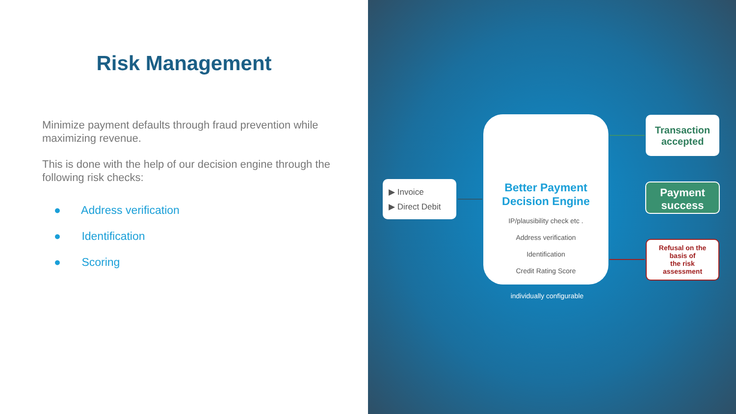Risk Management
Minimize payment defaults through fraud prevention while maximizing revenue.
This is done with the help of our decision engine through the following risk checks:
● Address verification
● Identification
● Scoring
▶ Invoice
▶ Direct Debit
Better Payment
Decision Engine
IP/plausibility check etc .
Address verification
Identification
Credit Rating Score
Transaction
accepted
Payment
success
Refusal on the
basis of
the risk
assessment
individually configurable